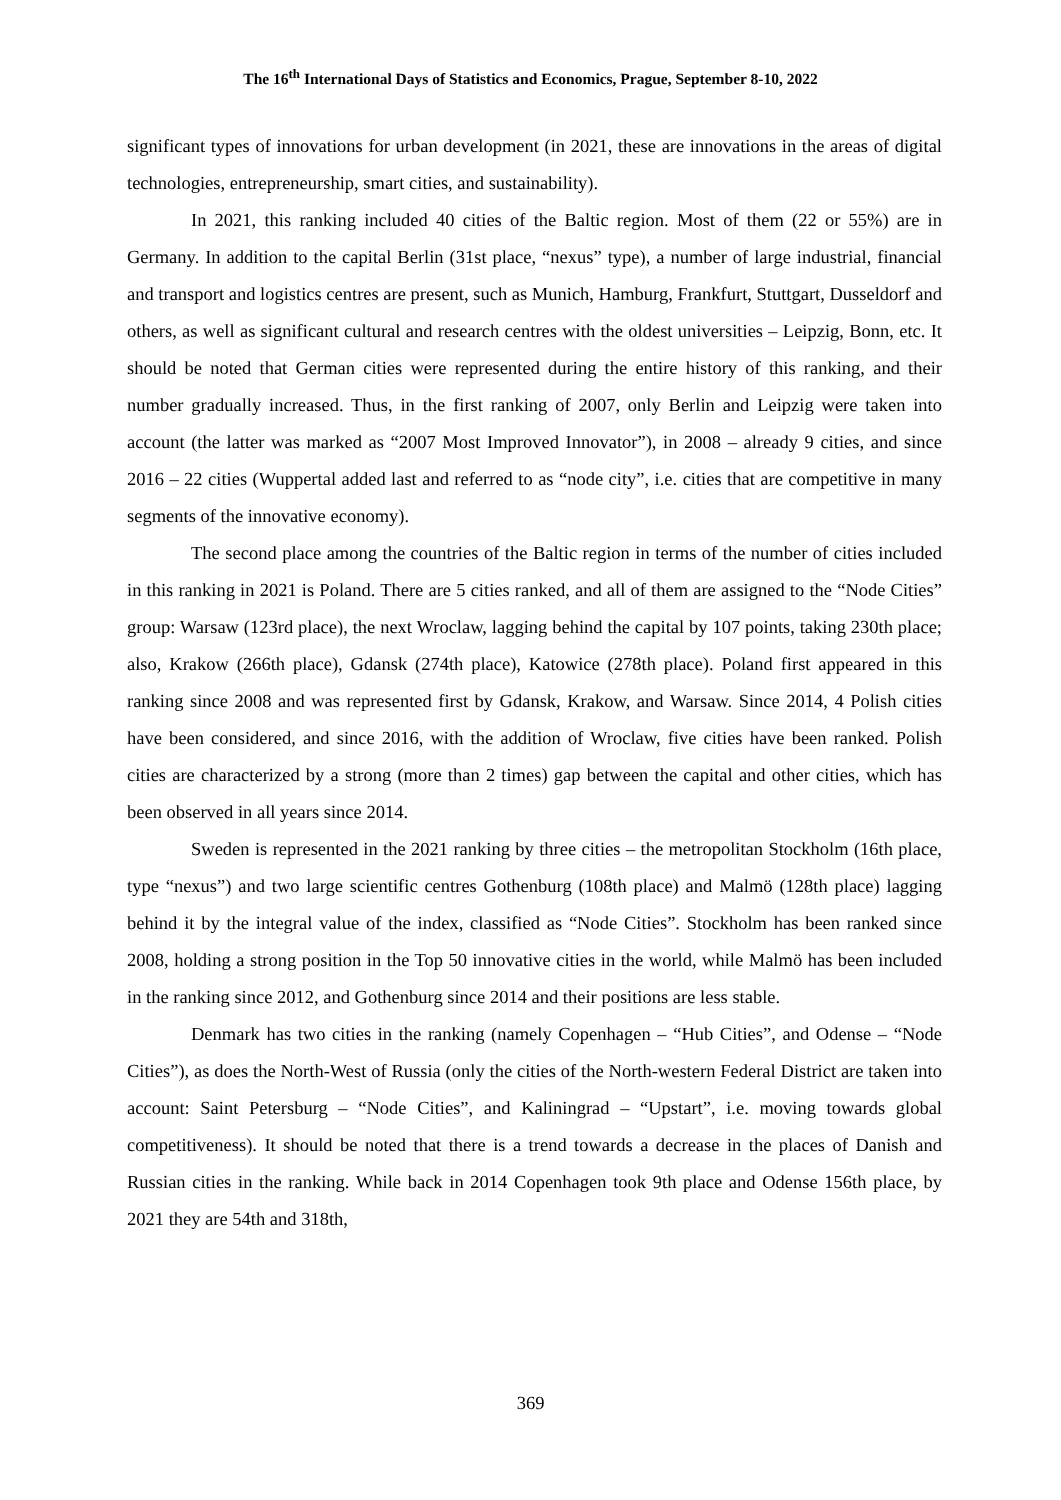The 16<sup>th</sup> International Days of Statistics and Economics, Prague, September 8-10, 2022
significant types of innovations for urban development (in 2021, these are innovations in the areas of digital technologies, entrepreneurship, smart cities, and sustainability).
In 2021, this ranking included 40 cities of the Baltic region. Most of them (22 or 55%) are in Germany. In addition to the capital Berlin (31st place, “nexus” type), a number of large industrial, financial and transport and logistics centres are present, such as Munich, Hamburg, Frankfurt, Stuttgart, Dusseldorf and others, as well as significant cultural and research centres with the oldest universities – Leipzig, Bonn, etc. It should be noted that German cities were represented during the entire history of this ranking, and their number gradually increased. Thus, in the first ranking of 2007, only Berlin and Leipzig were taken into account (the latter was marked as “2007 Most Improved Innovator”), in 2008 – already 9 cities, and since 2016 – 22 cities (Wuppertal added last and referred to as “node city”, i.e. cities that are competitive in many segments of the innovative economy).
The second place among the countries of the Baltic region in terms of the number of cities included in this ranking in 2021 is Poland. There are 5 cities ranked, and all of them are assigned to the “Node Cities” group: Warsaw (123rd place), the next Wroclaw, lagging behind the capital by 107 points, taking 230th place; also, Krakow (266th place), Gdansk (274th place), Katowice (278th place). Poland first appeared in this ranking since 2008 and was represented first by Gdansk, Krakow, and Warsaw. Since 2014, 4 Polish cities have been considered, and since 2016, with the addition of Wroclaw, five cities have been ranked. Polish cities are characterized by a strong (more than 2 times) gap between the capital and other cities, which has been observed in all years since 2014.
Sweden is represented in the 2021 ranking by three cities – the metropolitan Stockholm (16th place, type “nexus”) and two large scientific centres Gothenburg (108th place) and Malmö (128th place) lagging behind it by the integral value of the index, classified as “Node Cities”. Stockholm has been ranked since 2008, holding a strong position in the Top 50 innovative cities in the world, while Malmö has been included in the ranking since 2012, and Gothenburg since 2014 and their positions are less stable.
Denmark has two cities in the ranking (namely Copenhagen – “Hub Cities”, and Odense – “Node Cities”), as does the North-West of Russia (only the cities of the North-western Federal District are taken into account: Saint Petersburg – “Node Cities”, and Kaliningrad – “Upstart”, i.e. moving towards global competitiveness). It should be noted that there is a trend towards a decrease in the places of Danish and Russian cities in the ranking. While back in 2014 Copenhagen took 9th place and Odense 156th place, by 2021 they are 54th and 318th,
369